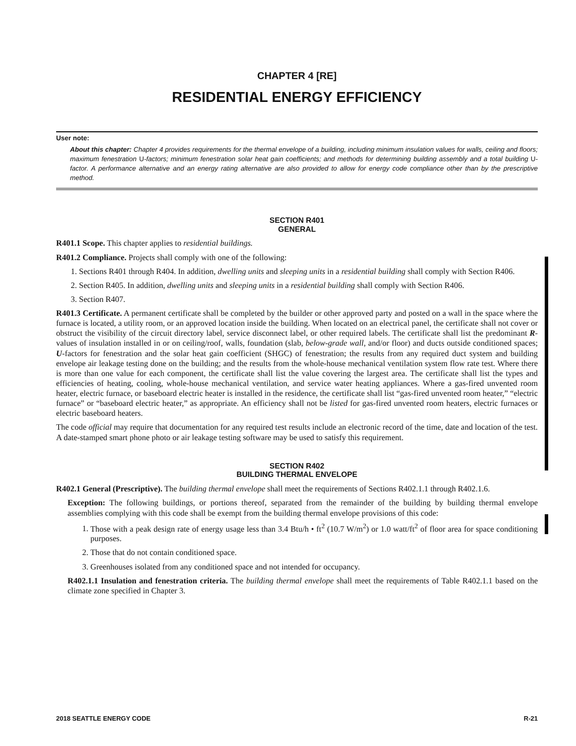CHAPTER 4 [RE]
RESIDENTIAL ENERGY EFFICIENCY
User note:
About this chapter: Chapter 4 provides requirements for the thermal envelope of a building, including minimum insulation values for walls, ceiling and floors; maximum fenestration U-factors; minimum fenestration solar heat gain coefficients; and methods for determining building assembly and a total building U-factor. A performance alternative and an energy rating alternative are also provided to allow for energy code compliance other than by the prescriptive method.
SECTION R401
GENERAL
R401.1 Scope. This chapter applies to residential buildings.
R401.2 Compliance. Projects shall comply with one of the following:
1. Sections R401 through R404. In addition, dwelling units and sleeping units in a residential building shall comply with Section R406.
2. Section R405. In addition, dwelling units and sleeping units in a residential building shall comply with Section R406.
3. Section R407.
R401.3 Certificate. A permanent certificate shall be completed by the builder or other approved party and posted on a wall in the space where the furnace is located, a utility room, or an approved location inside the building. When located on an electrical panel, the certificate shall not cover or obstruct the visibility of the circuit directory label, service disconnect label, or other required labels. The certificate shall list the predominant R-values of insulation installed in or on ceiling/roof, walls, foundation (slab, below-grade wall, and/or floor) and ducts outside conditioned spaces; U-factors for fenestration and the solar heat gain coefficient (SHGC) of fenestration; the results from any required duct system and building envelope air leakage testing done on the building; and the results from the whole-house mechanical ventilation system flow rate test. Where there is more than one value for each component, the certificate shall list the value covering the largest area. The certificate shall list the types and efficiencies of heating, cooling, whole-house mechanical ventilation, and service water heating appliances. Where a gas-fired unvented room heater, electric furnace, or baseboard electric heater is installed in the residence, the certificate shall list “gas-fired unvented room heater,” “electric furnace” or “baseboard electric heater,” as appropriate. An efficiency shall not be listed for gas-fired unvented room heaters, electric furnaces or electric baseboard heaters.
The code official may require that documentation for any required test results include an electronic record of the time, date and location of the test. A date-stamped smart phone photo or air leakage testing software may be used to satisfy this requirement.
SECTION R402
BUILDING THERMAL ENVELOPE
R402.1 General (Prescriptive). The building thermal envelope shall meet the requirements of Sections R402.1.1 through R402.1.6.
Exception: The following buildings, or portions thereof, separated from the remainder of the building by building thermal envelope assemblies complying with this code shall be exempt from the building thermal envelope provisions of this code:
1. Those with a peak design rate of energy usage less than 3.4 Btu/h • ft<sup>2</sup> (10.7 W/m<sup>2</sup>) or 1.0 watt/ft<sup>2</sup> of floor area for space conditioning purposes.
2. Those that do not contain conditioned space.
3. Greenhouses isolated from any conditioned space and not intended for occupancy.
R402.1.1 Insulation and fenestration criteria. The building thermal envelope shall meet the requirements of Table R402.1.1 based on the climate zone specified in Chapter 3.
2018 SEATTLE ENERGY CODE R-21